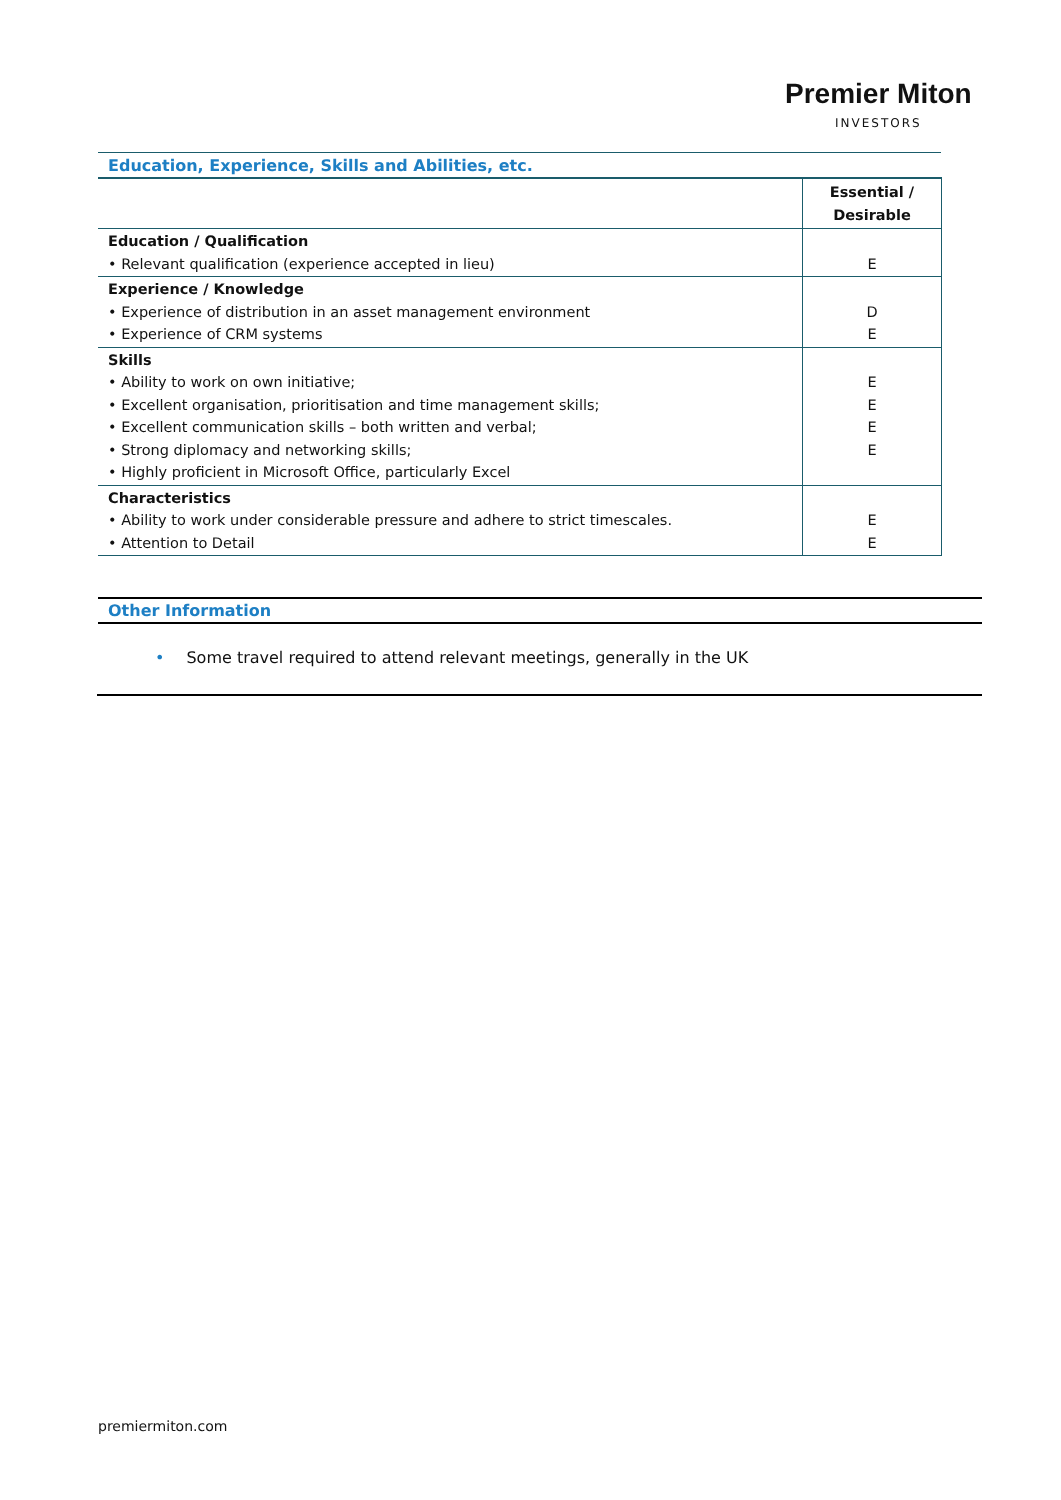Premier Miton
INVESTORS
Education, Experience, Skills and Abilities, etc.
| | Essential / Desirable |
| --- | --- |
| Education / Qualification • Relevant qualification (experience accepted in lieu) | E |
| Experience / Knowledge • Experience of distribution in an asset management environment • Experience of CRM systems | D E |
| Skills • Ability to work on own initiative; • Excellent organisation, prioritisation and time management skills; • Excellent communication skills – both written and verbal; • Strong diplomacy and networking skills; • Highly proficient in Microsoft Office, particularly Excel | E E E E |
| Characteristics • Ability to work under considerable pressure and adhere to strict timescales. • Attention to Detail | E E |
Other Information
• Some travel required to attend relevant meetings, generally in the UK
premiermiton.com